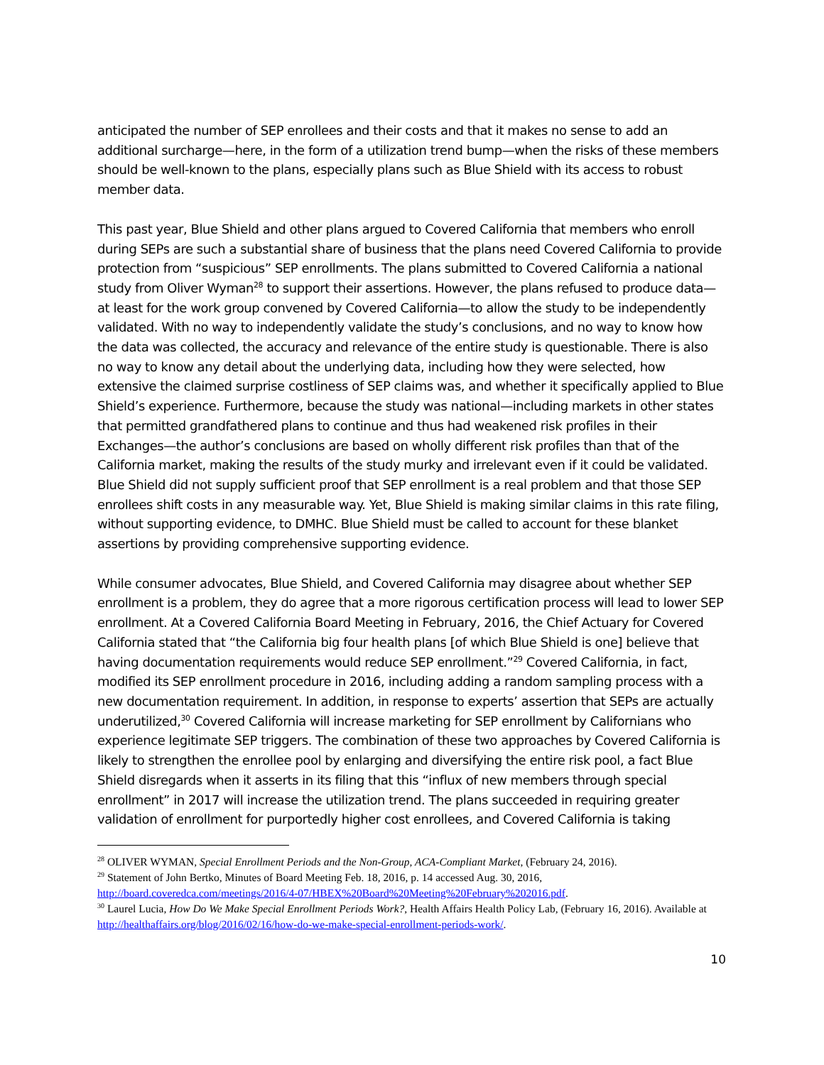anticipated the number of SEP enrollees and their costs and that it makes no sense to add an additional surcharge—here, in the form of a utilization trend bump—when the risks of these members should be well-known to the plans, especially plans such as Blue Shield with its access to robust member data.
This past year, Blue Shield and other plans argued to Covered California that members who enroll during SEPs are such a substantial share of business that the plans need Covered California to provide protection from “suspicious” SEP enrollments. The plans submitted to Covered California a national study from Oliver Wyman<sup>28</sup> to support their assertions. However, the plans refused to produce data—at least for the work group convened by Covered California—to allow the study to be independently validated. With no way to independently validate the study’s conclusions, and no way to know how the data was collected, the accuracy and relevance of the entire study is questionable. There is also no way to know any detail about the underlying data, including how they were selected, how extensive the claimed surprise costliness of SEP claims was, and whether it specifically applied to Blue Shield’s experience. Furthermore, because the study was national—including markets in other states that permitted grandfathered plans to continue and thus had weakened risk profiles in their Exchanges—the author’s conclusions are based on wholly different risk profiles than that of the California market, making the results of the study murky and irrelevant even if it could be validated. Blue Shield did not supply sufficient proof that SEP enrollment is a real problem and that those SEP enrollees shift costs in any measurable way. Yet, Blue Shield is making similar claims in this rate filing, without supporting evidence, to DMHC. Blue Shield must be called to account for these blanket assertions by providing comprehensive supporting evidence.
While consumer advocates, Blue Shield, and Covered California may disagree about whether SEP enrollment is a problem, they do agree that a more rigorous certification process will lead to lower SEP enrollment. At a Covered California Board Meeting in February, 2016, the Chief Actuary for Covered California stated that “the California big four health plans [of which Blue Shield is one] believe that having documentation requirements would reduce SEP enrollment.”<sup>29</sup> Covered California, in fact, modified its SEP enrollment procedure in 2016, including adding a random sampling process with a new documentation requirement. In addition, in response to experts’ assertion that SEPs are actually underutilized,<sup>30</sup> Covered California will increase marketing for SEP enrollment by Californians who experience legitimate SEP triggers. The combination of these two approaches by Covered California is likely to strengthen the enrollee pool by enlarging and diversifying the entire risk pool, a fact Blue Shield disregards when it asserts in its filing that this “influx of new members through special enrollment” in 2017 will increase the utilization trend. The plans succeeded in requiring greater validation of enrollment for purportedly higher cost enrollees, and Covered California is taking
<sup>28</sup> OLIVER WYMAN, Special Enrollment Periods and the Non-Group, ACA-Compliant Market, (February 24, 2016).
<sup>29</sup> Statement of John Bertko, Minutes of Board Meeting Feb. 18, 2016, p. 14 accessed Aug. 30, 2016, http://board.coveredca.com/meetings/2016/4-07/HBEX%20Board%20Meeting%20February%202016.pdf.
<sup>30</sup> Laurel Lucia, How Do We Make Special Enrollment Periods Work?, Health Affairs Health Policy Lab, (February 16, 2016). Available at http://healthaffairs.org/blog/2016/02/16/how-do-we-make-special-enrollment-periods-work/.
10